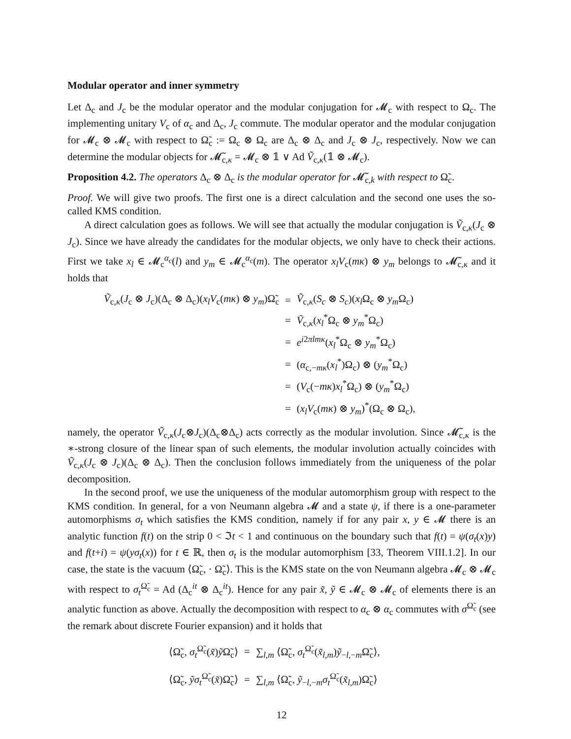Modular operator and inner symmetry
Let Δ<sub>c</sub> and J<sub>c</sub> be the modular operator and the modular conjugation for 𝓜<sub>c</sub> with respect to Ω<sub>c</sub>. The implementing unitary V<sub>c</sub> of α<sub>c</sub> and Δ<sub>c</sub>, J<sub>c</sub> commute. The modular operator and the modular conjugation for 𝓜<sub>c</sub> ⊗ 𝓜<sub>c</sub> with respect to Ω̃<sub>c</sub> := Ω<sub>c</sub> ⊗ Ω<sub>c</sub> are Δ<sub>c</sub> ⊗ Δ<sub>c</sub> and J<sub>c</sub> ⊗ J<sub>c</sub>, respectively. Now we can determine the modular objects for 𝓜̃<sub>c,κ</sub> = 𝓜<sub>c</sub> ⊗ 𝟙 ∨ Ad Ṽ<sub>c,κ</sub>(𝟙 ⊗ 𝓜<sub>c</sub>).
Proposition 4.2. The operators Δ<sub>c</sub> ⊗ Δ<sub>c</sub> is the modular operator for 𝓜̃<sub>c,k</sub> with respect to Ω̃<sub>c</sub>.
Proof. We will give two proofs. The first one is a direct calculation and the second one uses the so-called KMS condition.
A direct calculation goes as follows. We will see that actually the modular conjugation is Ṽ<sub>c,κ</sub>(J<sub>c</sub> ⊗ J<sub>c</sub>). Since we have already the candidates for the modular objects, we only have to check their actions. First we take x<sub>l</sub> ∈ 𝓜<sub>c</sub><sup>α<sub>c</sub></sup>(l) and y<sub>m</sub> ∈ 𝓜<sub>c</sub><sup>α<sub>c</sub></sup>(m). The operator x<sub>l</sub>V<sub>c</sub>(mκ) ⊗ y<sub>m</sub> belongs to 𝓜̃<sub>c,κ</sub> and it holds that
| Ṽ<sub>c,κ</sub>( J<sub>c</sub> ⊗ J<sub>c</sub>)(Δ<sub>c</sub> ⊗ Δ<sub>c</sub>)( x<sub>l</sub>V<sub>c</sub>( mκ ) ⊗ y<sub>m</sub> )Ω̃<sub>c</sub> | = | Ṽ<sub>c,κ</sub>( S<sub>c</sub> ⊗ S<sub>c</sub> )( x<sub>l</sub> Ω<sub>c</sub> ⊗ y<sub>m</sub> Ω<sub>c</sub>) |
| | = | Ṽ<sub>c,κ</sub>( x<sub>l</sub><sup>*</sup>Ω<sub>c</sub> ⊗ y<sub>m</sub><sup>*</sup>Ω<sub>c</sub>) |
| | = | e<sup>i2πlmκ</sup>( x<sub>l</sub><sup>*</sup>Ω<sub>c</sub> ⊗ y<sub>m</sub><sup>*</sup>Ω<sub>c</sub>) |
| | = | ( α<sub>c,−mκ</sub>( x<sub>l</sub><sup>*</sup>)Ω<sub>c</sub>) ⊗ ( y<sub>m</sub><sup>*</sup>Ω<sub>c</sub>) |
| | = | ( V<sub>c</sub>(− mκ ) x<sub>l</sub><sup>*</sup>Ω<sub>c</sub>) ⊗ ( y<sub>m</sub><sup>*</sup>Ω<sub>c</sub>) |
| | = | ( x<sub>l</sub>V<sub>c</sub>( mκ ) ⊗ y<sub>m</sub> )<sup>*</sup>(Ω<sub>c</sub> ⊗ Ω<sub>c</sub>), |
namely, the operator Ṽ<sub>c,κ</sub>(J<sub>c</sub>⊗J<sub>c</sub>)(Δ<sub>c</sub>⊗Δ<sub>c</sub>) acts correctly as the modular involution. Since 𝓜̃<sub>c,κ</sub> is the ∗-strong closure of the linear span of such elements, the modular involution actually coincides with Ṽ<sub>c,κ</sub>(J<sub>c</sub> ⊗ J<sub>c</sub>)(Δ<sub>c</sub> ⊗ Δ<sub>c</sub>). Then the conclusion follows immediately from the uniqueness of the polar decomposition.
In the second proof, we use the uniqueness of the modular automorphism group with respect to the KMS condition. In general, for a von Neumann algebra 𝓜 and a state ψ, if there is a one-parameter automorphisms σ<sub>t</sub> which satisfies the KMS condition, namely if for any pair x, y ∈ 𝓜 there is an analytic function f(t) on the strip 0 < ℑt < 1 and continuous on the boundary such that f(t) = ψ(σ<sub>t</sub>(x)y) and f(t+i) = ψ(yσ<sub>t</sub>(x)) for t ∈ ℝ, then σ<sub>t</sub> is the modular automorphism [33, Theorem VIII.1.2]. In our case, the state is the vacuum ⟨Ω̃<sub>c</sub>, · Ω̃<sub>c</sub>⟩. This is the KMS state on the von Neumann algebra 𝓜<sub>c</sub> ⊗ 𝓜<sub>c</sub> with respect to σ<sub>t</sub><sup>Ω̃<sub>c</sub></sup> = Ad (Δ<sub>c</sub><sup>it</sup> ⊗ Δ<sub>c</sub><sup>it</sup>). Hence for any pair x̃, ỹ ∈ 𝓜<sub>c</sub> ⊗ 𝓜<sub>c</sub> of elements there is an analytic function as above. Actually the decomposition with respect to α<sub>c</sub> ⊗ α<sub>c</sub> commutes with σ<sup>Ω̃<sub>c</sub></sup> (see the remark about discrete Fourier expansion) and it holds that
| ⟨Ω̃<sub>c</sub>, σ<sub>t</sub><sup>Ω̃<sub>c</sub></sup>( x̃ ) ỹ Ω̃<sub>c</sub>⟩ | = | ∑<sub>l,m</sub> ⟨Ω̃<sub>c</sub>, σ<sub>t</sub><sup>Ω̃<sub>c</sub></sup>( x̃<sub>l,m</sub>) ỹ<sub>−l,−m</sub>Ω̃<sub>c</sub>⟩, |
| ⟨Ω̃<sub>c</sub>, ỹσ<sub>t</sub><sup>Ω̃<sub>c</sub></sup>( x̃ )Ω̃<sub>c</sub>⟩ | = | ∑<sub>l,m</sub> ⟨Ω̃<sub>c</sub>, ỹ<sub>−l,−m</sub> σ<sub>t</sub><sup>Ω̃<sub>c</sub></sup>( x̃<sub>l,m</sub>)Ω̃<sub>c</sub>⟩ |
12